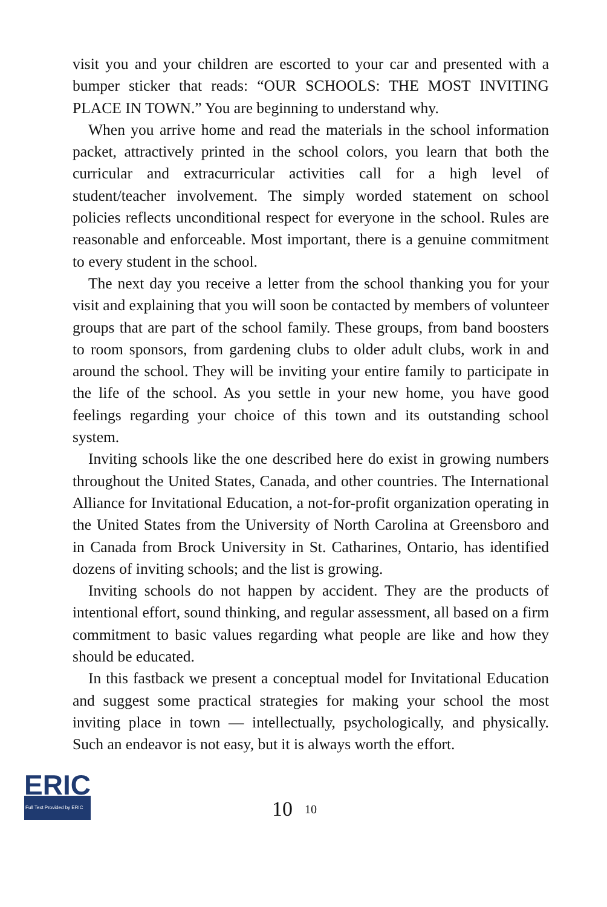visit you and your children are escorted to your car and presented with a bumper sticker that reads: “OUR SCHOOLS: THE MOST INVITING PLACE IN TOWN.” You are beginning to understand why.
When you arrive home and read the materials in the school information packet, attractively printed in the school colors, you learn that both the curricular and extracurricular activities call for a high level of student/teacher involvement. The simply worded statement on school policies reflects unconditional respect for everyone in the school. Rules are reasonable and enforceable. Most important, there is a genuine commitment to every student in the school.
The next day you receive a letter from the school thanking you for your visit and explaining that you will soon be contacted by members of volunteer groups that are part of the school family. These groups, from band boosters to room sponsors, from gardening clubs to older adult clubs, work in and around the school. They will be inviting your entire family to participate in the life of the school. As you settle in your new home, you have good feelings regarding your choice of this town and its outstanding school system.
Inviting schools like the one described here do exist in growing numbers throughout the United States, Canada, and other countries. The International Alliance for Invitational Education, a not-for-profit organization operating in the United States from the University of North Carolina at Greensboro and in Canada from Brock University in St. Catharines, Ontario, has identified dozens of inviting schools; and the list is growing.
Inviting schools do not happen by accident. They are the products of intentional effort, sound thinking, and regular assessment, all based on a firm commitment to basic values regarding what people are like and how they should be educated.
In this fastback we present a conceptual model for Invitational Education and suggest some practical strategies for making your school the most inviting place in town — intellectually, psychologically, and physically. Such an endeavor is not easy, but it is always worth the effort.
ERIC
Full Text Provided by ERIC
10 10